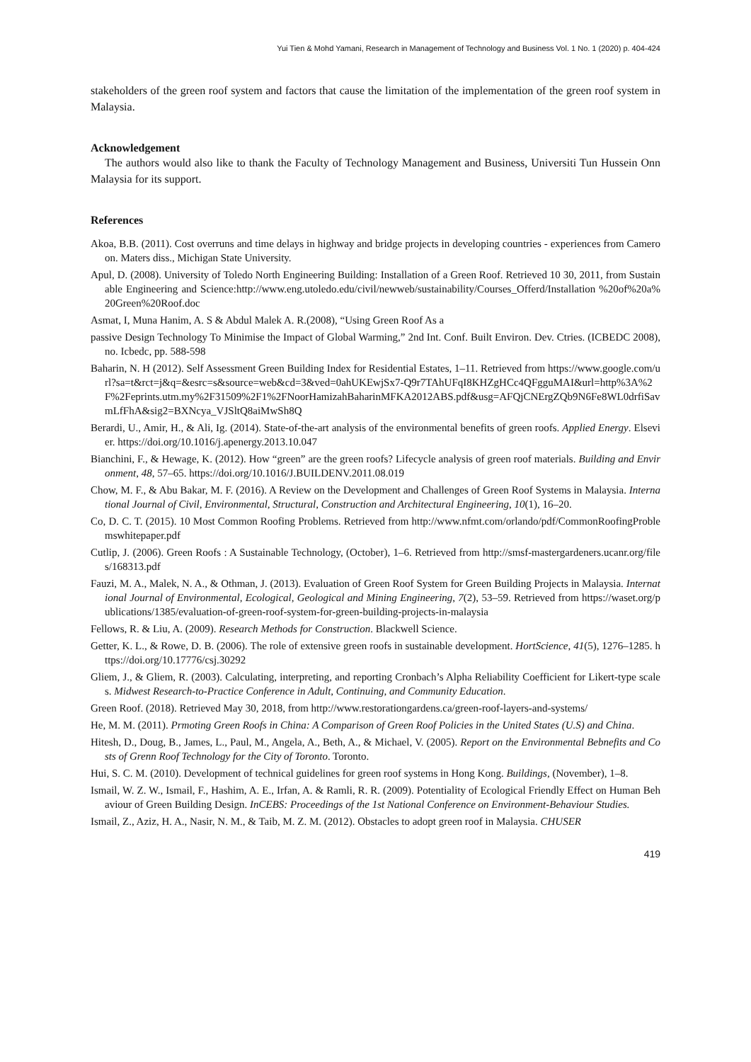Yui Tien & Mohd Yamani, Research in Management of Technology and Business Vol. 1 No. 1 (2020) p. 404-424
stakeholders of the green roof system and factors that cause the limitation of the implementation of the green roof system in Malaysia.
Acknowledgement
The authors would also like to thank the Faculty of Technology Management and Business, Universiti Tun Hussein Onn Malaysia for its support.
References
Akoa, B.B. (2011). Cost overruns and time delays in highway and bridge projects in developing countries - experiences from Cameroon. Maters diss., Michigan State University.
Apul, D. (2008). University of Toledo North Engineering Building: Installation of a Green Roof. Retrieved 10 30, 2011, from Sustainable Engineering and Science:http://www.eng.utoledo.edu/civil/newweb/sustainability/Courses_Offerd/Installation %20of%20a%20Green%20Roof.doc
Asmat, I, Muna Hanim, A. S & Abdul Malek A. R.(2008), “Using Green Roof As a
passive Design Technology To Minimise the Impact of Global Warming,” 2nd Int. Conf. Built Environ. Dev. Ctries. (ICBEDC 2008), no. Icbedc, pp. 588-598
Baharin, N. H (2012). Self Assessment Green Building Index for Residential Estates, 1–11. Retrieved from https://www.google.com/url?sa=t&rct=j&q=&esrc=s&source=web&cd=3&ved=0ahUKEwjSx7-Q9r7TAhUFqI8KHZgHCc4QFgguMAI&url=http%3A%2F%2Feprints.utm.my%2F31509%2F1%2FNoorHamizahBaharinMFKA2012ABS.pdf&usg=AFQjCNErgZQb9N6Fe8WL0drfiSavmLfFhA&sig2=BXNcya_VJSltQ8aiMwSh8Q
Berardi, U., Amir, H., & Ali, Ig. (2014). State-of-the-art analysis of the environmental benefits of green roofs. Applied Energy. Elsevier. https://doi.org/10.1016/j.apenergy.2013.10.047
Bianchini, F., & Hewage, K. (2012). How “green” are the green roofs? Lifecycle analysis of green roof materials. Building and Environment, 48, 57–65. https://doi.org/10.1016/J.BUILDENV.2011.08.019
Chow, M. F., & Abu Bakar, M. F. (2016). A Review on the Development and Challenges of Green Roof Systems in Malaysia. International Journal of Civil, Environmental, Structural, Construction and Architectural Engineering, 10(1), 16–20.
Co, D. C. T. (2015). 10 Most Common Roofing Problems. Retrieved from http://www.nfmt.com/orlando/pdf/CommonRoofingProblemswhitepaper.pdf
Cutlip, J. (2006). Green Roofs : A Sustainable Technology, (October), 1–6. Retrieved from http://smsf-mastergardeners.ucanr.org/files/168313.pdf
Fauzi, M. A., Malek, N. A., & Othman, J. (2013). Evaluation of Green Roof System for Green Building Projects in Malaysia. International Journal of Environmental, Ecological, Geological and Mining Engineering, 7(2), 53–59. Retrieved from https://waset.org/publications/1385/evaluation-of-green-roof-system-for-green-building-projects-in-malaysia
Fellows, R. & Liu, A. (2009). Research Methods for Construction. Blackwell Science.
Getter, K. L., & Rowe, D. B. (2006). The role of extensive green roofs in sustainable development. HortScience, 41(5), 1276–1285. https://doi.org/10.17776/csj.30292
Gliem, J., & Gliem, R. (2003). Calculating, interpreting, and reporting Cronbach’s Alpha Reliability Coefficient for Likert-type scales. Midwest Research-to-Practice Conference in Adult, Continuing, and Community Education.
Green Roof. (2018). Retrieved May 30, 2018, from http://www.restorationgardens.ca/green-roof-layers-and-systems/
He, M. M. (2011). Prmoting Green Roofs in China: A Comparison of Green Roof Policies in the United States (U.S) and China.
Hitesh, D., Doug, B., James, L., Paul, M., Angela, A., Beth, A., & Michael, V. (2005). Report on the Environmental Bebnefits and Costs of Grenn Roof Technology for the City of Toronto. Toronto.
Hui, S. C. M. (2010). Development of technical guidelines for green roof systems in Hong Kong. Buildings, (November), 1–8.
Ismail, W. Z. W., Ismail, F., Hashim, A. E., Irfan, A. & Ramli, R. R. (2009). Potentiality of Ecological Friendly Effect on Human Behaviour of Green Building Design. InCEBS: Proceedings of the 1st National Conference on Environment-Behaviour Studies.
Ismail, Z., Aziz, H. A., Nasir, N. M., & Taib, M. Z. M. (2012). Obstacles to adopt green roof in Malaysia. CHUSER
419